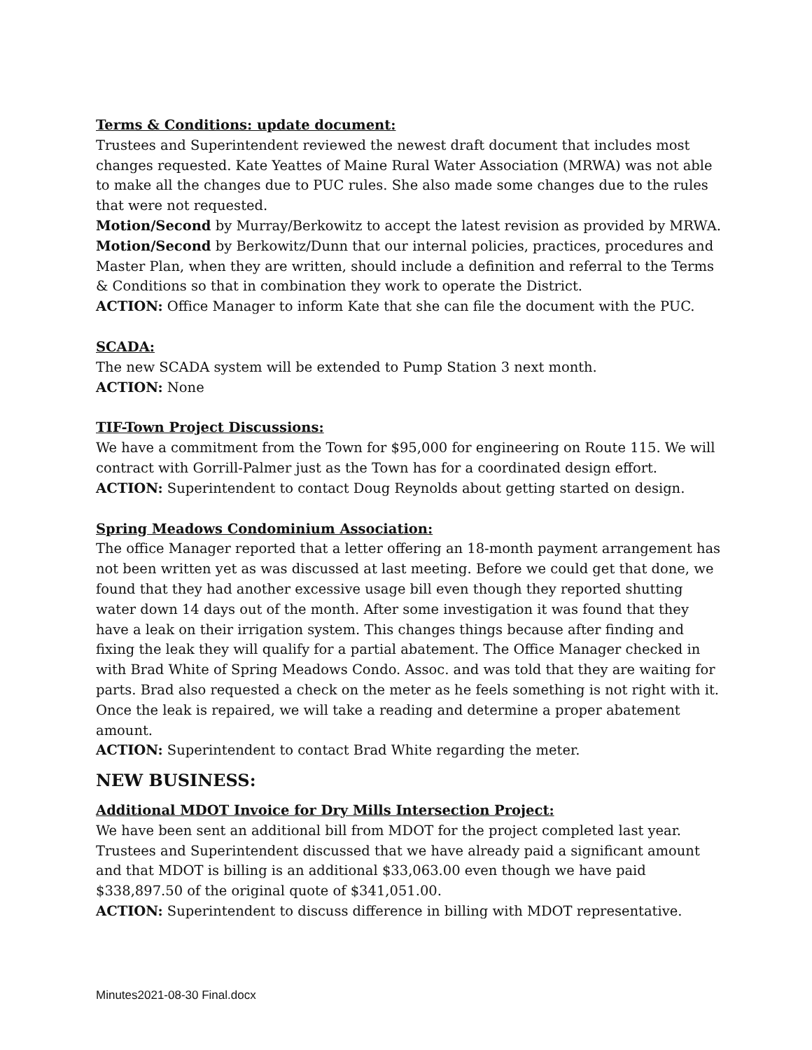Terms & Conditions: update document:
Trustees and Superintendent reviewed the newest draft document that includes most changes requested. Kate Yeattes of Maine Rural Water Association (MRWA) was not able to make all the changes due to PUC rules. She also made some changes due to the rules that were not requested.
Motion/Second by Murray/Berkowitz to accept the latest revision as provided by MRWA.
Motion/Second by Berkowitz/Dunn that our internal policies, practices, procedures and Master Plan, when they are written, should include a definition and referral to the Terms & Conditions so that in combination they work to operate the District.
ACTION: Office Manager to inform Kate that she can file the document with the PUC.
SCADA:
The new SCADA system will be extended to Pump Station 3 next month.
ACTION: None
TIF-Town Project Discussions:
We have a commitment from the Town for $95,000 for engineering on Route 115. We will contract with Gorrill-Palmer just as the Town has for a coordinated design effort.
ACTION: Superintendent to contact Doug Reynolds about getting started on design.
Spring Meadows Condominium Association:
The office Manager reported that a letter offering an 18-month payment arrangement has not been written yet as was discussed at last meeting. Before we could get that done, we found that they had another excessive usage bill even though they reported shutting water down 14 days out of the month. After some investigation it was found that they have a leak on their irrigation system. This changes things because after finding and fixing the leak they will qualify for a partial abatement. The Office Manager checked in with Brad White of Spring Meadows Condo. Assoc. and was told that they are waiting for parts. Brad also requested a check on the meter as he feels something is not right with it. Once the leak is repaired, we will take a reading and determine a proper abatement amount.
ACTION: Superintendent to contact Brad White regarding the meter.
NEW BUSINESS:
Additional MDOT Invoice for Dry Mills Intersection Project:
We have been sent an additional bill from MDOT for the project completed last year. Trustees and Superintendent discussed that we have already paid a significant amount and that MDOT is billing is an additional $33,063.00 even though we have paid $338,897.50 of the original quote of $341,051.00.
ACTION: Superintendent to discuss difference in billing with MDOT representative.
Minutes2021-08-30 Final.docx